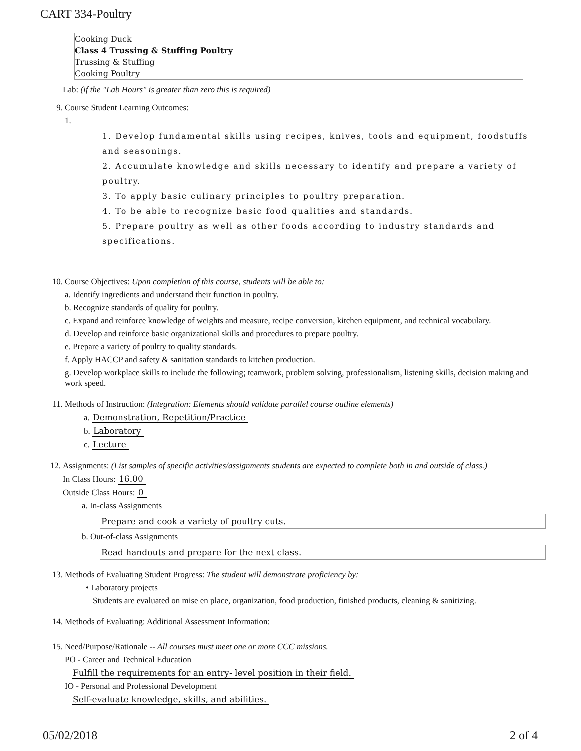CART 334-Poultry
Cooking Duck
Class 4 Trussing & Stuffing Poultry
Trussing & Stuffing
Cooking Poultry
Lab: (if the "Lab Hours" is greater than zero this is required)
9. Course Student Learning Outcomes:
1.
1. Develop fundamental skills using recipes, knives, tools and equipment, foodstuffs and seasonings.
2. Accumulate knowledge and skills necessary to identify and prepare a variety of poultry.
3. To apply basic culinary principles to poultry preparation.
4. To be able to recognize basic food qualities and standards.
5. Prepare poultry as well as other foods according to industry standards and specifications.
10. Course Objectives: Upon completion of this course, students will be able to:
a. Identify ingredients and understand their function in poultry.
b. Recognize standards of quality for poultry.
c. Expand and reinforce knowledge of weights and measure, recipe conversion, kitchen equipment, and technical vocabulary.
d. Develop and reinforce basic organizational skills and procedures to prepare poultry.
e. Prepare a variety of poultry to quality standards.
f. Apply HACCP and safety & sanitation standards to kitchen production.
g. Develop workplace skills to include the following; teamwork, problem solving, professionalism, listening skills, decision making and work speed.
11. Methods of Instruction: (Integration: Elements should validate parallel course outline elements)
a. Demonstration, Repetition/Practice
b. Laboratory
c. Lecture
12. Assignments: (List samples of specific activities/assignments students are expected to complete both in and outside of class.)
In Class Hours: 16.00
Outside Class Hours: 0
a. In-class Assignments
Prepare and cook a variety of poultry cuts.
b. Out-of-class Assignments
Read handouts and prepare for the next class.
13. Methods of Evaluating Student Progress: The student will demonstrate proficiency by:
• Laboratory projects
Students are evaluated on mise en place, organization, food production, finished products, cleaning & sanitizing.
14. Methods of Evaluating: Additional Assessment Information:
15. Need/Purpose/Rationale -- All courses must meet one or more CCC missions.
PO - Career and Technical Education
Fulfill the requirements for an entry- level position in their field.
IO - Personal and Professional Development
Self-evaluate knowledge, skills, and abilities.
05/02/2018 2 of 4